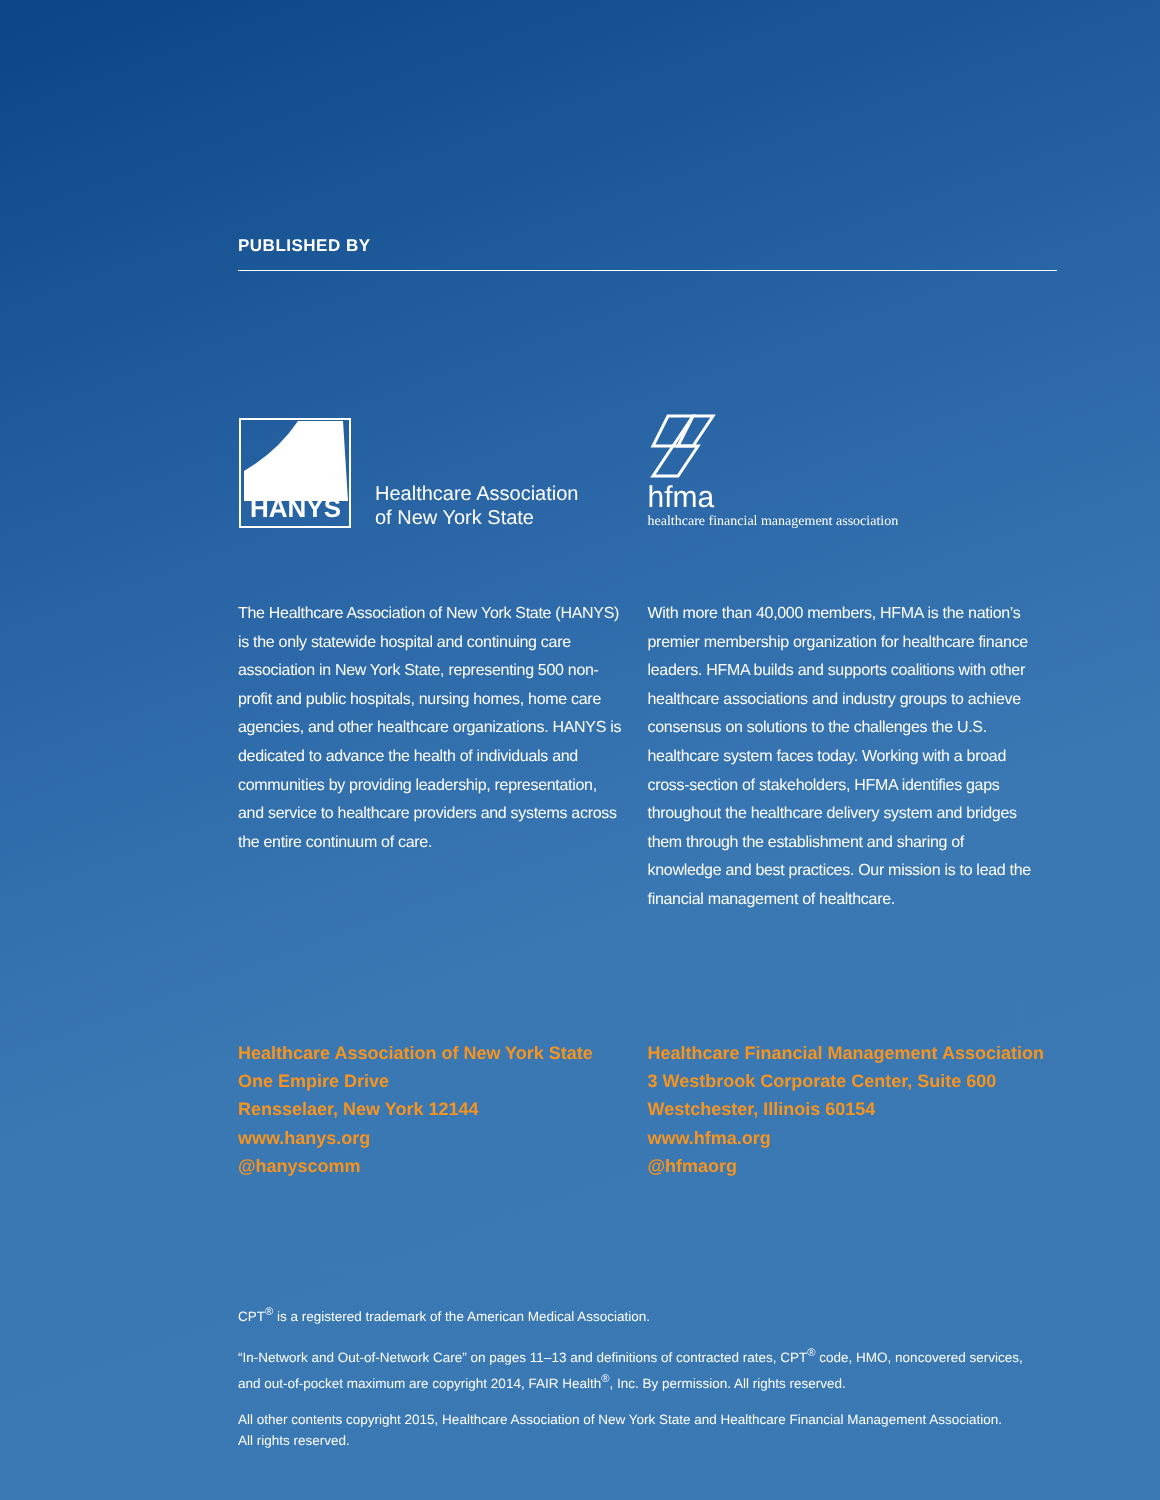PUBLISHED BY
HANYS
Healthcare Association
of New York State
The Healthcare Association of New York State (HANYS) is the only statewide hospital and continuing care association in New York State, representing 500 non-profit and public hospitals, nursing homes, home care agencies, and other healthcare organizations. HANYS is dedicated to advance the health of individuals and communities by providing leadership, representation, and service to healthcare providers and systems across the entire continuum of care.
hfma
healthcare financial management association
With more than 40,000 members, HFMA is the nation’s premier membership organization for healthcare finance leaders. HFMA builds and supports coalitions with other healthcare associations and industry groups to achieve consensus on solutions to the challenges the U.S. healthcare system faces today. Working with a broad cross-section of stakeholders, HFMA identifies gaps throughout the healthcare delivery system and bridges them through the establishment and sharing of knowledge and best practices. Our mission is to lead the financial management of healthcare.
Healthcare Association of New York State
One Empire Drive
Rensselaer, New York 12144
www.hanys.org
@hanyscomm
Healthcare Financial Management Association
3 Westbrook Corporate Center, Suite 600
Westchester, Illinois 60154
www.hfma.org
@hfmaorg
CPT<sup>®</sup> is a registered trademark of the American Medical Association.
“In-Network and Out-of-Network Care” on pages 11–13 and definitions of contracted rates, CPT<sup>®</sup> code, HMO, noncovered services,
and out-of-pocket maximum are copyright 2014, FAIR Health<sup>®</sup>, Inc. By permission. All rights reserved.
All other contents copyright 2015, Healthcare Association of New York State and Healthcare Financial Management Association.
All rights reserved.